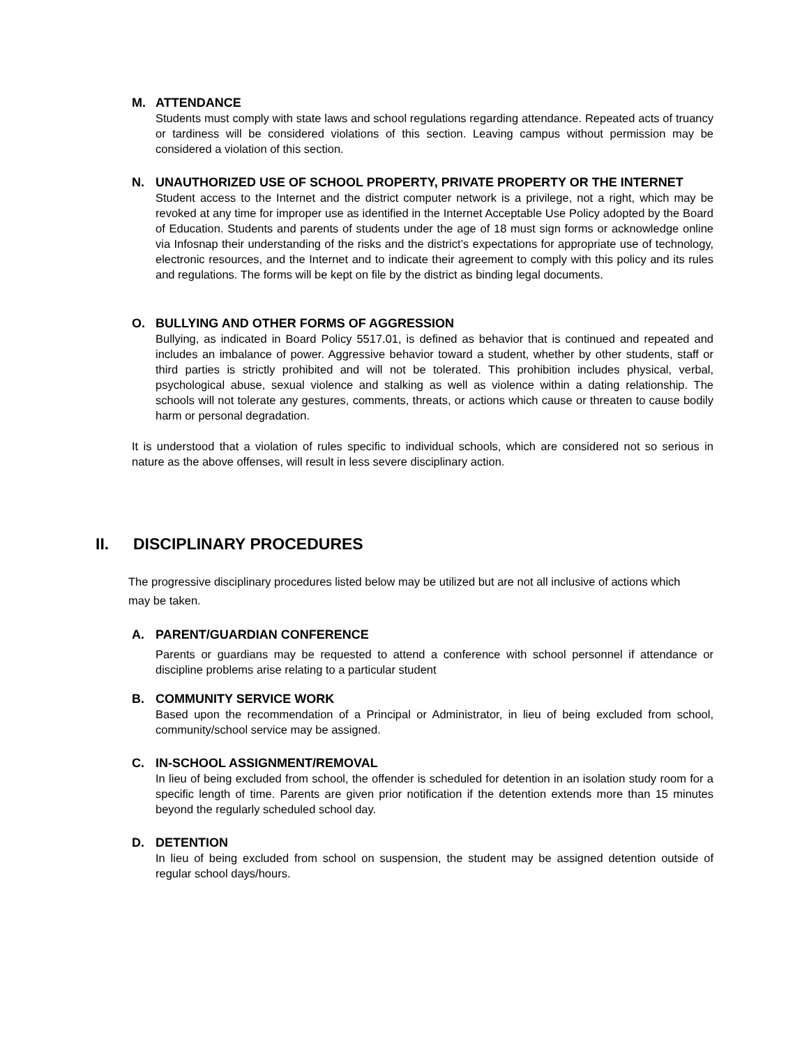M. ATTENDANCE
Students must comply with state laws and school regulations regarding attendance. Repeated acts of truancy or tardiness will be considered violations of this section. Leaving campus without permission may be considered a violation of this section.
N. UNAUTHORIZED USE OF SCHOOL PROPERTY, PRIVATE PROPERTY OR THE INTERNET
Student access to the Internet and the district computer network is a privilege, not a right, which may be revoked at any time for improper use as identified in the Internet Acceptable Use Policy adopted by the Board of Education. Students and parents of students under the age of 18 must sign forms or acknowledge online via Infosnap their understanding of the risks and the district’s expectations for appropriate use of technology, electronic resources, and the Internet and to indicate their agreement to comply with this policy and its rules and regulations. The forms will be kept on file by the district as binding legal documents.
O. BULLYING AND OTHER FORMS OF AGGRESSION
Bullying, as indicated in Board Policy 5517.01, is defined as behavior that is continued and repeated and includes an imbalance of power. Aggressive behavior toward a student, whether by other students, staff or third parties is strictly prohibited and will not be tolerated. This prohibition includes physical, verbal, psychological abuse, sexual violence and stalking as well as violence within a dating relationship. The schools will not tolerate any gestures, comments, threats, or actions which cause or threaten to cause bodily harm or personal degradation.
It is understood that a violation of rules specific to individual schools, which are considered not so serious in nature as the above offenses, will result in less severe disciplinary action.
II. DISCIPLINARY PROCEDURES
The progressive disciplinary procedures listed below may be utilized but are not all inclusive of actions which may be taken.
A. PARENT/GUARDIAN CONFERENCE
Parents or guardians may be requested to attend a conference with school personnel if attendance or discipline problems arise relating to a particular student
B. COMMUNITY SERVICE WORK
Based upon the recommendation of a Principal or Administrator, in lieu of being excluded from school, community/school service may be assigned.
C. IN-SCHOOL ASSIGNMENT/REMOVAL
In lieu of being excluded from school, the offender is scheduled for detention in an isolation study room for a specific length of time. Parents are given prior notification if the detention extends more than 15 minutes beyond the regularly scheduled school day.
D. DETENTION
In lieu of being excluded from school on suspension, the student may be assigned detention outside of regular school days/hours.